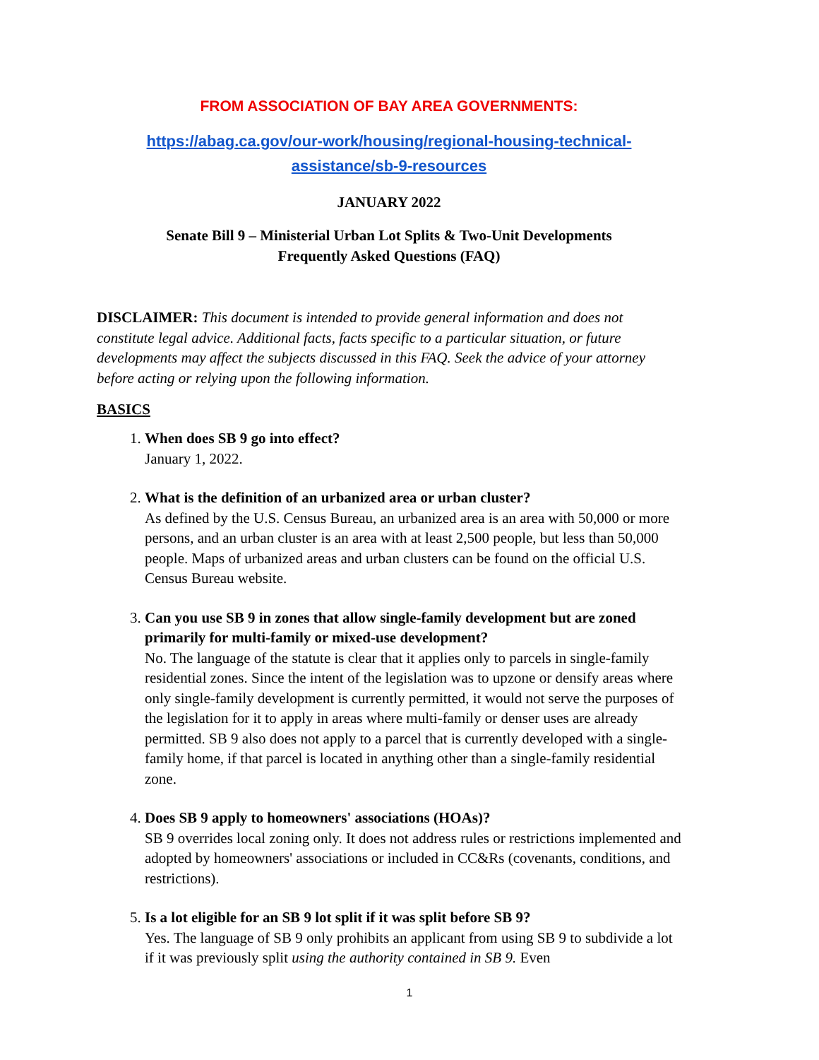FROM ASSOCIATION OF BAY AREA GOVERNMENTS:
https://abag.ca.gov/our-work/housing/regional-housing-technical-
assistance/sb-9-resources
JANUARY 2022
Senate Bill 9 – Ministerial Urban Lot Splits & Two-Unit Developments
Frequently Asked Questions (FAQ)
DISCLAIMER: This document is intended to provide general information and does not constitute legal advice. Additional facts, facts specific to a particular situation, or future developments may affect the subjects discussed in this FAQ. Seek the advice of your attorney before acting or relying upon the following information.
BASICS
1.
When does SB 9 go into effect?
January 1, 2022.
2.
What is the definition of an urbanized area or urban cluster?
As defined by the U.S. Census Bureau, an urbanized area is an area with 50,000 or more persons, and an urban cluster is an area with at least 2,500 people, but less than 50,000 people. Maps of urbanized areas and urban clusters can be found on the official U.S. Census Bureau website.
3.
Can you use SB 9 in zones that allow single-family development but are zoned primarily for multi-family or mixed-use development?
No. The language of the statute is clear that it applies only to parcels in single-family residential zones. Since the intent of the legislation was to upzone or densify areas where only single-family development is currently permitted, it would not serve the purposes of the legislation for it to apply in areas where multi-family or denser uses are already permitted. SB 9 also does not apply to a parcel that is currently developed with a single-family home, if that parcel is located in anything other than a single-family residential zone.
4.
Does SB 9 apply to homeowners' associations (HOAs)?
SB 9 overrides local zoning only. It does not address rules or restrictions implemented and adopted by homeowners' associations or included in CC&Rs (covenants, conditions, and restrictions).
5.
Is a lot eligible for an SB 9 lot split if it was split before SB 9?
Yes. The language of SB 9 only prohibits an applicant from using SB 9 to subdivide a lot if it was previously split using the authority contained in SB 9. Even
1